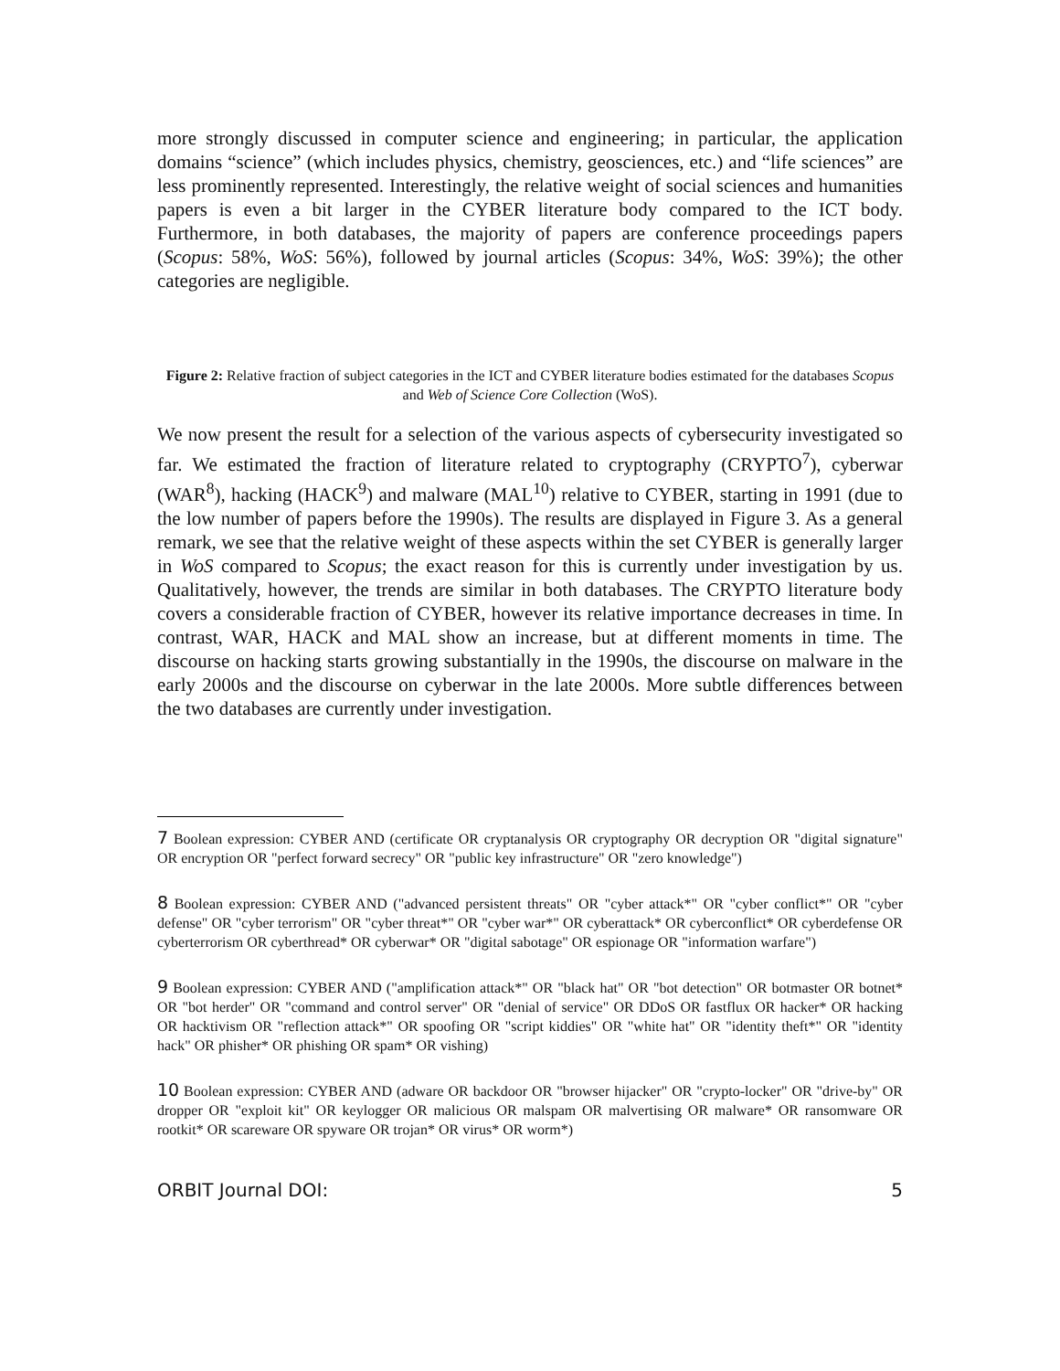more strongly discussed in computer science and engineering; in particular, the application domains “science” (which includes physics, chemistry, geosciences, etc.) and “life sciences” are less prominently represented. Interestingly, the relative weight of social sciences and humanities papers is even a bit larger in the CYBER literature body compared to the ICT body. Furthermore, in both databases, the majority of papers are conference proceedings papers (Scopus: 58%, WoS: 56%), followed by journal articles (Scopus: 34%, WoS: 39%); the other categories are negligible.
Figure 2: Relative fraction of subject categories in the ICT and CYBER literature bodies estimated for the databases Scopus and Web of Science Core Collection (WoS).
We now present the result for a selection of the various aspects of cybersecurity investigated so far. We estimated the fraction of literature related to cryptography (CRYPTO<sup>7</sup>), cyberwar (WAR<sup>8</sup>), hacking (HACK<sup>9</sup>) and malware (MAL<sup>10</sup>) relative to CYBER, starting in 1991 (due to the low number of papers before the 1990s). The results are displayed in Figure 3. As a general remark, we see that the relative weight of these aspects within the set CYBER is generally larger in WoS compared to Scopus; the exact reason for this is currently under investigation by us. Qualitatively, however, the trends are similar in both databases. The CRYPTO literature body covers a considerable fraction of CYBER, however its relative importance decreases in time. In contrast, WAR, HACK and MAL show an increase, but at different moments in time. The discourse on hacking starts growing substantially in the 1990s, the discourse on malware in the early 2000s and the discourse on cyberwar in the late 2000s. More subtle differences between the two databases are currently under investigation.
7 Boolean expression: CYBER AND (certificate OR cryptanalysis OR cryptography OR decryption OR "digital signature" OR encryption OR "perfect forward secrecy" OR "public key infrastructure" OR "zero knowledge")
8 Boolean expression: CYBER AND ("advanced persistent threats" OR "cyber attack*" OR "cyber conflict*" OR "cyber defense" OR "cyber terrorism" OR "cyber threat*" OR "cyber war*" OR cyberattack* OR cyberconflict* OR cyberdefense OR cyberterrorism OR cyberthread* OR cyberwar* OR "digital sabotage" OR espionage OR "information warfare")
9 Boolean expression: CYBER AND ("amplification attack*" OR "black hat" OR "bot detection" OR botmaster OR botnet* OR "bot herder" OR "command and control server" OR "denial of service" OR DDoS OR fastflux OR hacker* OR hacking OR hacktivism OR "reflection attack*" OR spoofing OR "script kiddies" OR "white hat" OR "identity theft*" OR "identity hack" OR phisher* OR phishing OR spam* OR vishing)
10 Boolean expression: CYBER AND (adware OR backdoor OR "browser hijacker" OR "crypto-locker" OR "drive-by" OR dropper OR "exploit kit" OR keylogger OR malicious OR malspam OR malvertising OR malware* OR ransomware OR rootkit* OR scareware OR spyware OR trojan* OR virus* OR worm*)
ORBIT Journal DOI: 5